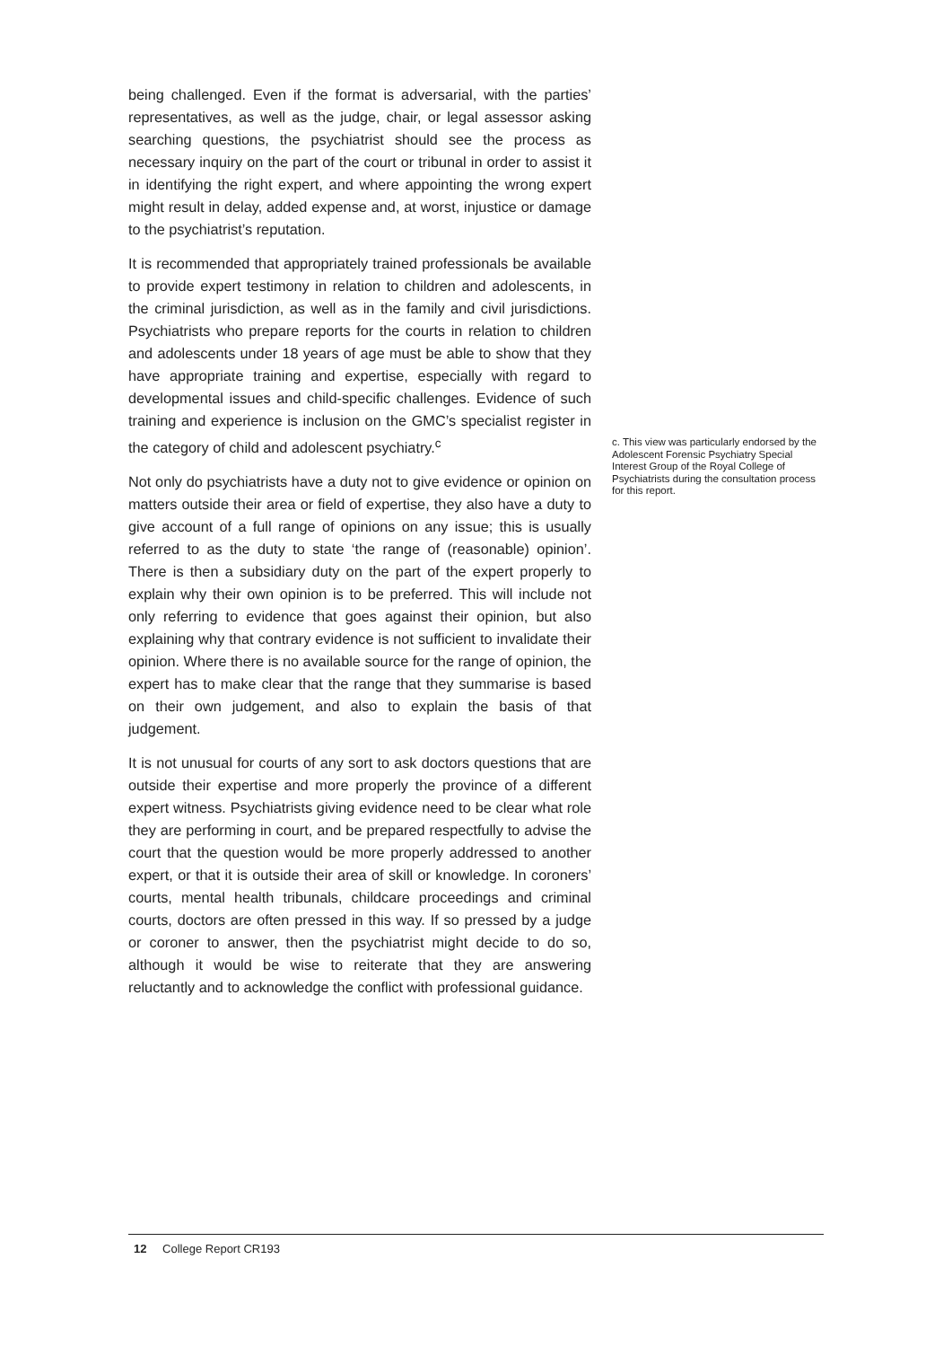being challenged. Even if the format is adversarial, with the parties’ representatives, as well as the judge, chair, or legal assessor asking searching questions, the psychiatrist should see the process as necessary inquiry on the part of the court or tribunal in order to assist it in identifying the right expert, and where appointing the wrong expert might result in delay, added expense and, at worst, injustice or damage to the psychiatrist’s reputation.
It is recommended that appropriately trained professionals be available to provide expert testimony in relation to children and adolescents, in the criminal jurisdiction, as well as in the family and civil jurisdictions. Psychiatrists who prepare reports for the courts in relation to children and adolescents under 18 years of age must be able to show that they have appropriate training and expertise, especially with regard to developmental issues and child-specific challenges. Evidence of such training and experience is inclusion on the GMC’s specialist register in the category of child and adolescent psychiatry.<sup>c</sup>
Not only do psychiatrists have a duty not to give evidence or opinion on matters outside their area or field of expertise, they also have a duty to give account of a full range of opinions on any issue; this is usually referred to as the duty to state ‘the range of (reasonable) opinion’. There is then a subsidiary duty on the part of the expert properly to explain why their own opinion is to be preferred. This will include not only referring to evidence that goes against their opinion, but also explaining why that contrary evidence is not sufficient to invalidate their opinion. Where there is no available source for the range of opinion, the expert has to make clear that the range that they summarise is based on their own judgement, and also to explain the basis of that judgement.
It is not unusual for courts of any sort to ask doctors questions that are outside their expertise and more properly the province of a different expert witness. Psychiatrists giving evidence need to be clear what role they are performing in court, and be prepared respectfully to advise the court that the question would be more properly addressed to another expert, or that it is outside their area of skill or knowledge. In coroners’ courts, mental health tribunals, childcare proceedings and criminal courts, doctors are often pressed in this way. If so pressed by a judge or coroner to answer, then the psychiatrist might decide to do so, although it would be wise to reiterate that they are answering reluctantly and to acknowledge the conflict with professional guidance.
c. This view was particularly endorsed by the Adolescent Forensic Psychiatry Special Interest Group of the Royal College of Psychiatrists during the consultation process for this report.
12 College Report CR193